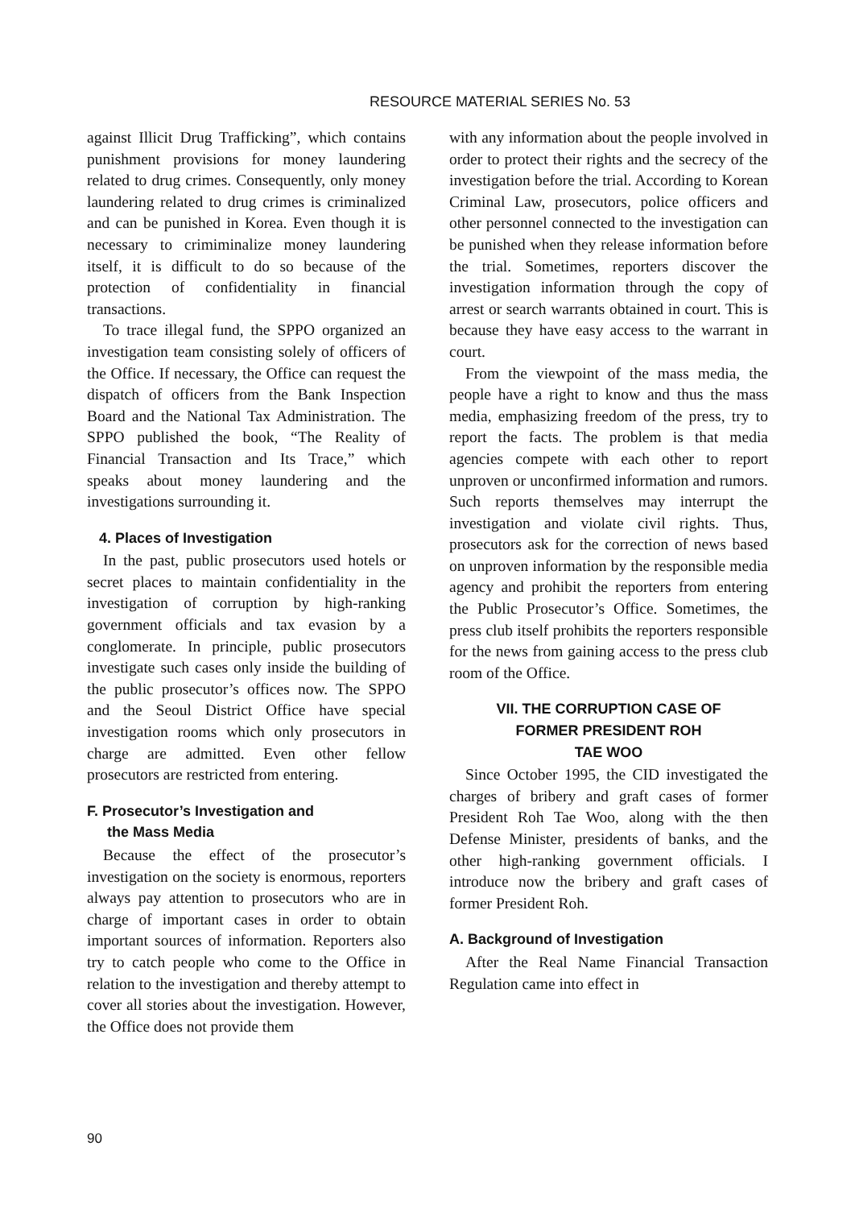RESOURCE MATERIAL SERIES No. 53
against Illicit Drug Trafficking”, which contains punishment provisions for money laundering related to drug crimes. Consequently, only money laundering related to drug crimes is criminalized and can be punished in Korea. Even though it is necessary to crimiminalize money laundering itself, it is difficult to do so because of the protection of confidentiality in financial transactions.
To trace illegal fund, the SPPO organized an investigation team consisting solely of officers of the Office. If necessary, the Office can request the dispatch of officers from the Bank Inspection Board and the National Tax Administration. The SPPO published the book, “The Reality of Financial Transaction and Its Trace,” which speaks about money laundering and the investigations surrounding it.
4. Places of Investigation
In the past, public prosecutors used hotels or secret places to maintain confidentiality in the investigation of corruption by high-ranking government officials and tax evasion by a conglomerate. In principle, public prosecutors investigate such cases only inside the building of the public prosecutor’s offices now. The SPPO and the Seoul District Office have special investigation rooms which only prosecutors in charge are admitted. Even other fellow prosecutors are restricted from entering.
F. Prosecutor’s Investigation and
the Mass Media
Because the effect of the prosecutor’s investigation on the society is enormous, reporters always pay attention to prosecutors who are in charge of important cases in order to obtain important sources of information. Reporters also try to catch people who come to the Office in relation to the investigation and thereby attempt to cover all stories about the investigation. However, the Office does not provide them
with any information about the people involved in order to protect their rights and the secrecy of the investigation before the trial. According to Korean Criminal Law, prosecutors, police officers and other personnel connected to the investigation can be punished when they release information before the trial. Sometimes, reporters discover the investigation information through the copy of arrest or search warrants obtained in court. This is because they have easy access to the warrant in court.
From the viewpoint of the mass media, the people have a right to know and thus the mass media, emphasizing freedom of the press, try to report the facts. The problem is that media agencies compete with each other to report unproven or unconfirmed information and rumors. Such reports themselves may interrupt the investigation and violate civil rights. Thus, prosecutors ask for the correction of news based on unproven information by the responsible media agency and prohibit the reporters from entering the Public Prosecutor’s Office. Sometimes, the press club itself prohibits the reporters responsible for the news from gaining access to the press club room of the Office.
VII. THE CORRUPTION CASE OF
FORMER PRESIDENT ROH
TAE WOO
Since October 1995, the CID investigated the charges of bribery and graft cases of former President Roh Tae Woo, along with the then Defense Minister, presidents of banks, and the other high-ranking government officials. I introduce now the bribery and graft cases of former President Roh.
A. Background of Investigation
After the Real Name Financial Transaction Regulation came into effect in
90